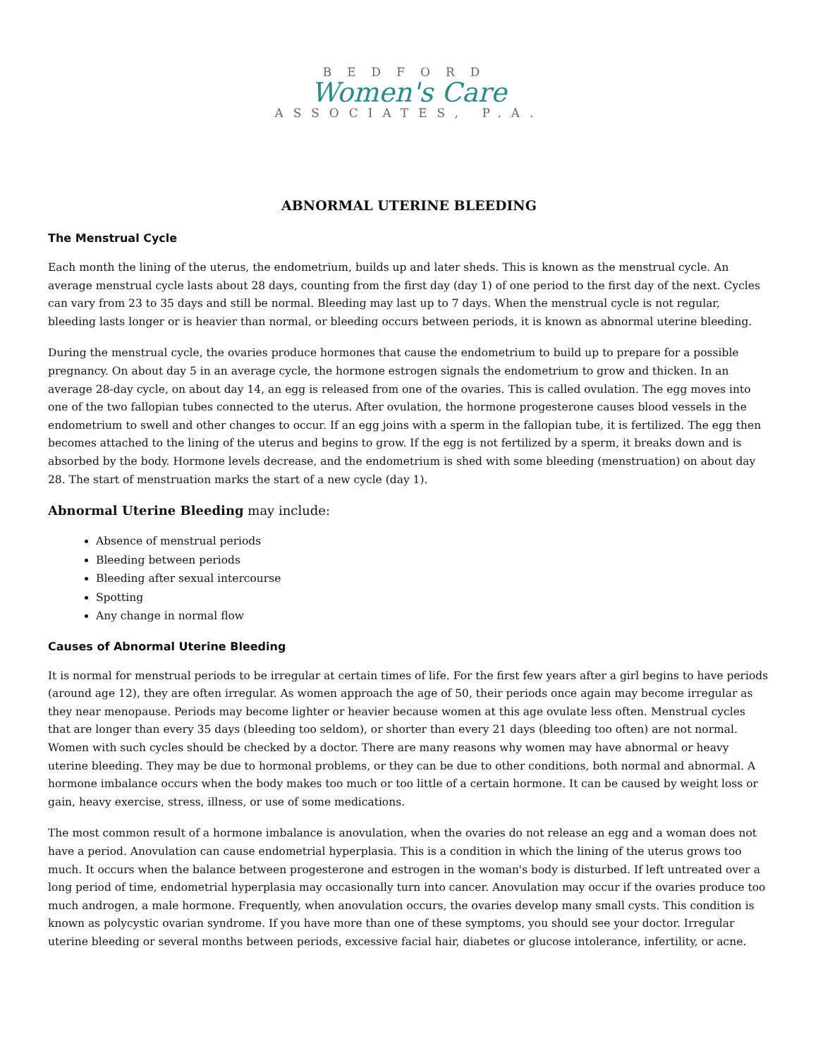BEDFORD
Women's Care
ASSOCIATES, P.A.
ABNORMAL UTERINE BLEEDING
The Menstrual Cycle
Each month the lining of the uterus, the endometrium, builds up and later sheds. This is known as the menstrual cycle. An average menstrual cycle lasts about 28 days, counting from the first day (day 1) of one period to the first day of the next. Cycles can vary from 23 to 35 days and still be normal. Bleeding may last up to 7 days. When the menstrual cycle is not regular, bleeding lasts longer or is heavier than normal, or bleeding occurs between periods, it is known as abnormal uterine bleeding.
During the menstrual cycle, the ovaries produce hormones that cause the endometrium to build up to prepare for a possible pregnancy. On about day 5 in an average cycle, the hormone estrogen signals the endometrium to grow and thicken. In an average 28-day cycle, on about day 14, an egg is released from one of the ovaries. This is called ovulation. The egg moves into one of the two fallopian tubes connected to the uterus. After ovulation, the hormone progesterone causes blood vessels in the endometrium to swell and other changes to occur. If an egg joins with a sperm in the fallopian tube, it is fertilized. The egg then becomes attached to the lining of the uterus and begins to grow. If the egg is not fertilized by a sperm, it breaks down and is absorbed by the body. Hormone levels decrease, and the endometrium is shed with some bleeding (menstruation) on about day 28. The start of menstruation marks the start of a new cycle (day 1).
Abnormal Uterine Bleeding may include:
Absence of menstrual periods
Bleeding between periods
Bleeding after sexual intercourse
Spotting
Any change in normal flow
Causes of Abnormal Uterine Bleeding
It is normal for menstrual periods to be irregular at certain times of life. For the first few years after a girl begins to have periods (around age 12), they are often irregular. As women approach the age of 50, their periods once again may become irregular as they near menopause. Periods may become lighter or heavier because women at this age ovulate less often. Menstrual cycles that are longer than every 35 days (bleeding too seldom), or shorter than every 21 days (bleeding too often) are not normal. Women with such cycles should be checked by a doctor. There are many reasons why women may have abnormal or heavy uterine bleeding. They may be due to hormonal problems, or they can be due to other conditions, both normal and abnormal. A hormone imbalance occurs when the body makes too much or too little of a certain hormone. It can be caused by weight loss or gain, heavy exercise, stress, illness, or use of some medications.
The most common result of a hormone imbalance is anovulation, when the ovaries do not release an egg and a woman does not have a period. Anovulation can cause endometrial hyperplasia. This is a condition in which the lining of the uterus grows too much. It occurs when the balance between progesterone and estrogen in the woman's body is disturbed. If left untreated over a long period of time, endometrial hyperplasia may occasionally turn into cancer. Anovulation may occur if the ovaries produce too much androgen, a male hormone. Frequently, when anovulation occurs, the ovaries develop many small cysts. This condition is known as polycystic ovarian syndrome. If you have more than one of these symptoms, you should see your doctor. Irregular uterine bleeding or several months between periods, excessive facial hair, diabetes or glucose intolerance, infertility, or acne.